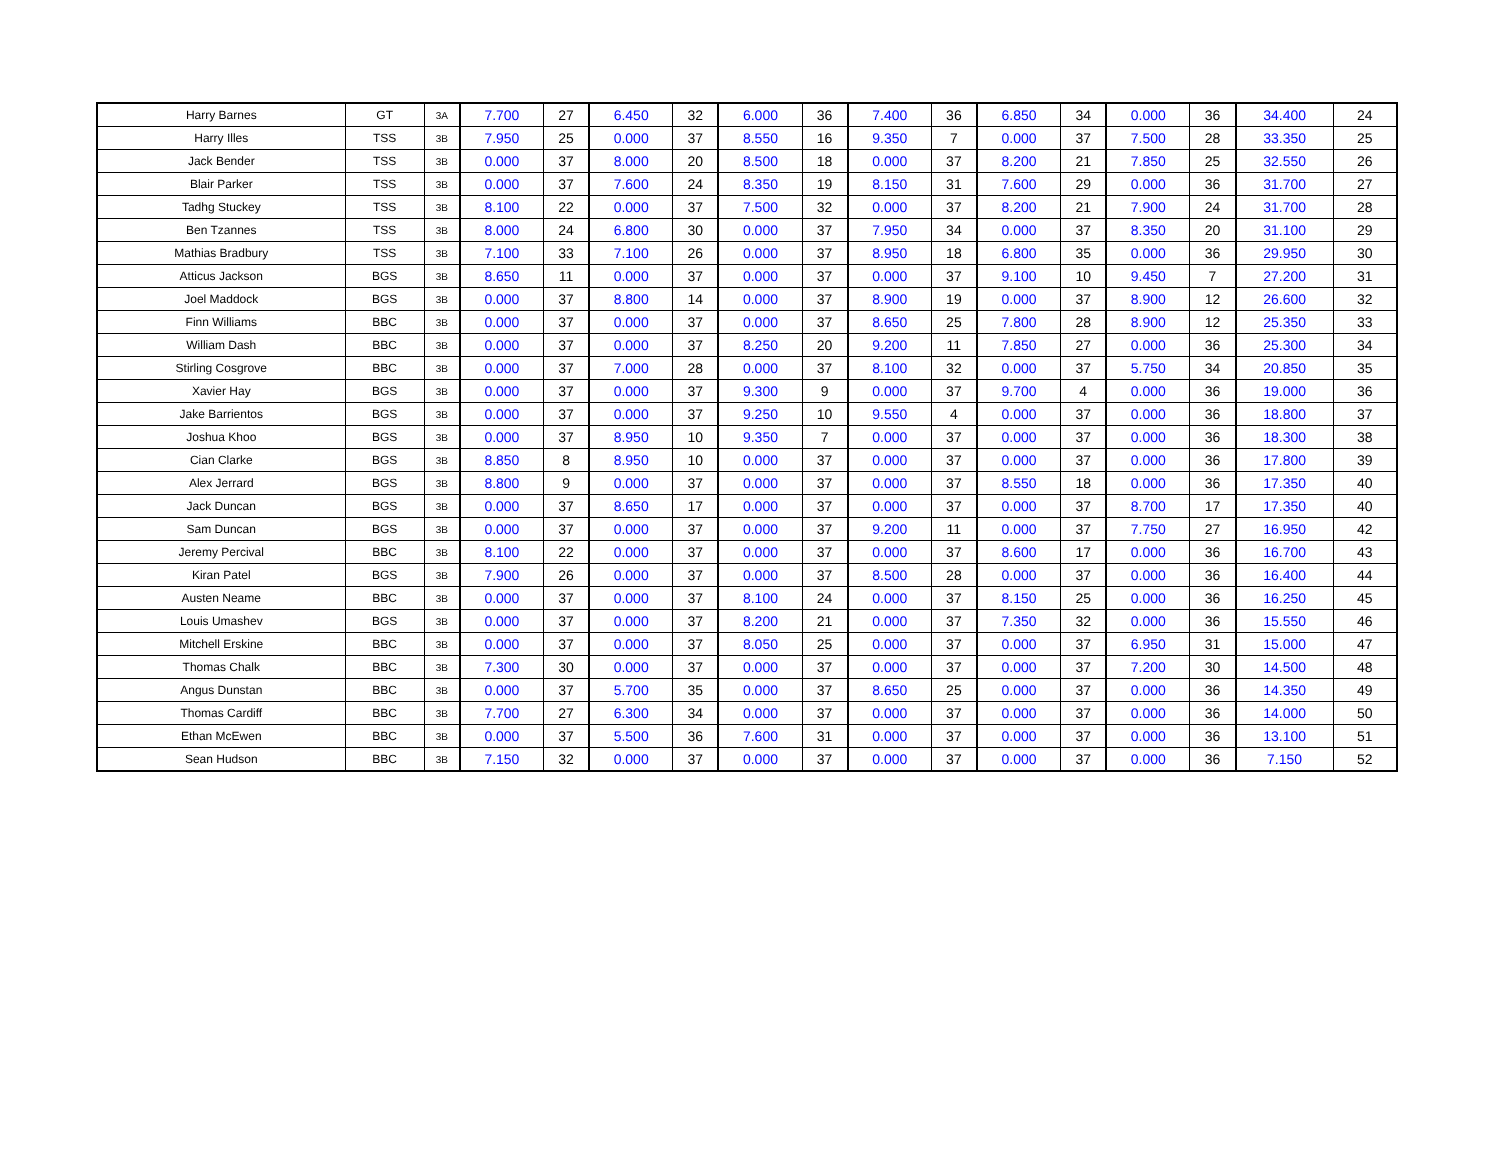| Harry Barnes | GT | 3A | 7.700 | 27 | 6.450 | 32 | 6.000 | 36 | 7.400 | 36 | 6.850 | 34 | 0.000 | 36 | 34.400 | 24 |
| Harry Illes | TSS | 3B | 7.950 | 25 | 0.000 | 37 | 8.550 | 16 | 9.350 | 7 | 0.000 | 37 | 7.500 | 28 | 33.350 | 25 |
| Jack Bender | TSS | 3B | 0.000 | 37 | 8.000 | 20 | 8.500 | 18 | 0.000 | 37 | 8.200 | 21 | 7.850 | 25 | 32.550 | 26 |
| Blair Parker | TSS | 3B | 0.000 | 37 | 7.600 | 24 | 8.350 | 19 | 8.150 | 31 | 7.600 | 29 | 0.000 | 36 | 31.700 | 27 |
| Tadhg Stuckey | TSS | 3B | 8.100 | 22 | 0.000 | 37 | 7.500 | 32 | 0.000 | 37 | 8.200 | 21 | 7.900 | 24 | 31.700 | 28 |
| Ben Tzannes | TSS | 3B | 8.000 | 24 | 6.800 | 30 | 0.000 | 37 | 7.950 | 34 | 0.000 | 37 | 8.350 | 20 | 31.100 | 29 |
| Mathias Bradbury | TSS | 3B | 7.100 | 33 | 7.100 | 26 | 0.000 | 37 | 8.950 | 18 | 6.800 | 35 | 0.000 | 36 | 29.950 | 30 |
| Atticus Jackson | BGS | 3B | 8.650 | 11 | 0.000 | 37 | 0.000 | 37 | 0.000 | 37 | 9.100 | 10 | 9.450 | 7 | 27.200 | 31 |
| Joel Maddock | BGS | 3B | 0.000 | 37 | 8.800 | 14 | 0.000 | 37 | 8.900 | 19 | 0.000 | 37 | 8.900 | 12 | 26.600 | 32 |
| Finn Williams | BBC | 3B | 0.000 | 37 | 0.000 | 37 | 0.000 | 37 | 8.650 | 25 | 7.800 | 28 | 8.900 | 12 | 25.350 | 33 |
| William Dash | BBC | 3B | 0.000 | 37 | 0.000 | 37 | 8.250 | 20 | 9.200 | 11 | 7.850 | 27 | 0.000 | 36 | 25.300 | 34 |
| Stirling Cosgrove | BBC | 3B | 0.000 | 37 | 7.000 | 28 | 0.000 | 37 | 8.100 | 32 | 0.000 | 37 | 5.750 | 34 | 20.850 | 35 |
| Xavier Hay | BGS | 3B | 0.000 | 37 | 0.000 | 37 | 9.300 | 9 | 0.000 | 37 | 9.700 | 4 | 0.000 | 36 | 19.000 | 36 |
| Jake Barrientos | BGS | 3B | 0.000 | 37 | 0.000 | 37 | 9.250 | 10 | 9.550 | 4 | 0.000 | 37 | 0.000 | 36 | 18.800 | 37 |
| Joshua Khoo | BGS | 3B | 0.000 | 37 | 8.950 | 10 | 9.350 | 7 | 0.000 | 37 | 0.000 | 37 | 0.000 | 36 | 18.300 | 38 |
| Cian Clarke | BGS | 3B | 8.850 | 8 | 8.950 | 10 | 0.000 | 37 | 0.000 | 37 | 0.000 | 37 | 0.000 | 36 | 17.800 | 39 |
| Alex Jerrard | BGS | 3B | 8.800 | 9 | 0.000 | 37 | 0.000 | 37 | 0.000 | 37 | 8.550 | 18 | 0.000 | 36 | 17.350 | 40 |
| Jack Duncan | BGS | 3B | 0.000 | 37 | 8.650 | 17 | 0.000 | 37 | 0.000 | 37 | 0.000 | 37 | 8.700 | 17 | 17.350 | 40 |
| Sam Duncan | BGS | 3B | 0.000 | 37 | 0.000 | 37 | 0.000 | 37 | 9.200 | 11 | 0.000 | 37 | 7.750 | 27 | 16.950 | 42 |
| Jeremy Percival | BBC | 3B | 8.100 | 22 | 0.000 | 37 | 0.000 | 37 | 0.000 | 37 | 8.600 | 17 | 0.000 | 36 | 16.700 | 43 |
| Kiran Patel | BGS | 3B | 7.900 | 26 | 0.000 | 37 | 0.000 | 37 | 8.500 | 28 | 0.000 | 37 | 0.000 | 36 | 16.400 | 44 |
| Austen Neame | BBC | 3B | 0.000 | 37 | 0.000 | 37 | 8.100 | 24 | 0.000 | 37 | 8.150 | 25 | 0.000 | 36 | 16.250 | 45 |
| Louis Umashev | BGS | 3B | 0.000 | 37 | 0.000 | 37 | 8.200 | 21 | 0.000 | 37 | 7.350 | 32 | 0.000 | 36 | 15.550 | 46 |
| Mitchell Erskine | BBC | 3B | 0.000 | 37 | 0.000 | 37 | 8.050 | 25 | 0.000 | 37 | 0.000 | 37 | 6.950 | 31 | 15.000 | 47 |
| Thomas Chalk | BBC | 3B | 7.300 | 30 | 0.000 | 37 | 0.000 | 37 | 0.000 | 37 | 0.000 | 37 | 7.200 | 30 | 14.500 | 48 |
| Angus Dunstan | BBC | 3B | 0.000 | 37 | 5.700 | 35 | 0.000 | 37 | 8.650 | 25 | 0.000 | 37 | 0.000 | 36 | 14.350 | 49 |
| Thomas Cardiff | BBC | 3B | 7.700 | 27 | 6.300 | 34 | 0.000 | 37 | 0.000 | 37 | 0.000 | 37 | 0.000 | 36 | 14.000 | 50 |
| Ethan McEwen | BBC | 3B | 0.000 | 37 | 5.500 | 36 | 7.600 | 31 | 0.000 | 37 | 0.000 | 37 | 0.000 | 36 | 13.100 | 51 |
| Sean Hudson | BBC | 3B | 7.150 | 32 | 0.000 | 37 | 0.000 | 37 | 0.000 | 37 | 0.000 | 37 | 0.000 | 36 | 7.150 | 52 |